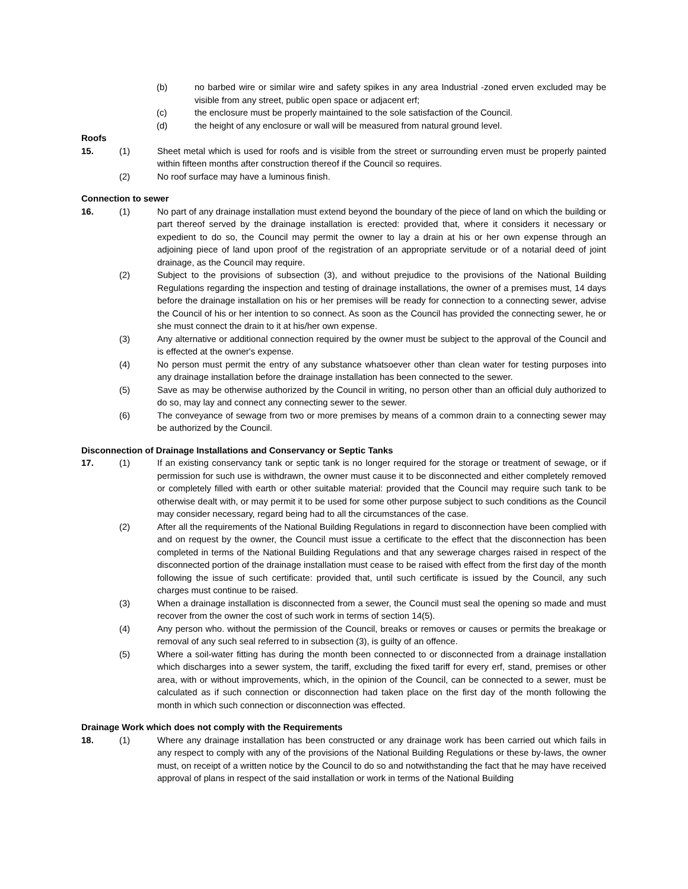(b) no barbed wire or similar wire and safety spikes in any area Industrial -zoned erven excluded may be visible from any street, public open space or adjacent erf;
(c) the enclosure must be properly maintained to the sole satisfaction of the Council.
(d) the height of any enclosure or wall will be measured from natural ground level.
Roofs
15. (1) Sheet metal which is used for roofs and is visible from the street or surrounding erven must be properly painted within fifteen months after construction thereof if the Council so requires.
(2) No roof surface may have a luminous finish.
Connection to sewer
16. (1) No part of any drainage installation must extend beyond the boundary of the piece of land on which the building or part thereof served by the drainage installation is erected: provided that, where it considers it necessary or expedient to do so, the Council may permit the owner to lay a drain at his or her own expense through an adjoining piece of land upon proof of the registration of an appropriate servitude or of a notarial deed of joint drainage, as the Council may require.
(2) Subject to the provisions of subsection (3), and without prejudice to the provisions of the National Building Regulations regarding the inspection and testing of drainage installations, the owner of a premises must, 14 days before the drainage installation on his or her premises will be ready for connection to a connecting sewer, advise the Council of his or her intention to so connect. As soon as the Council has provided the connecting sewer, he or she must connect the drain to it at his/her own expense.
(3) Any alternative or additional connection required by the owner must be subject to the approval of the Council and is effected at the owner's expense.
(4) No person must permit the entry of any substance whatsoever other than clean water for testing purposes into any drainage installation before the drainage installation has been connected to the sewer.
(5) Save as may be otherwise authorized by the Council in writing, no person other than an official duly authorized to do so, may lay and connect any connecting sewer to the sewer.
(6) The conveyance of sewage from two or more premises by means of a common drain to a connecting sewer may be authorized by the Council.
Disconnection of Drainage Installations and Conservancy or Septic Tanks
17. (1) If an existing conservancy tank or septic tank is no longer required for the storage or treatment of sewage, or if permission for such use is withdrawn, the owner must cause it to be disconnected and either completely removed or completely filled with earth or other suitable material: provided that the Council may require such tank to be otherwise dealt with, or may permit it to be used for some other purpose subject to such conditions as the Council may consider necessary, regard being had to all the circumstances of the case.
(2) After all the requirements of the National Building Regulations in regard to disconnection have been complied with and on request by the owner, the Council must issue a certificate to the effect that the disconnection has been completed in terms of the National Building Regulations and that any sewerage charges raised in respect of the disconnected portion of the drainage installation must cease to be raised with effect from the first day of the month following the issue of such certificate: provided that, until such certificate is issued by the Council, any such charges must continue to be raised.
(3) When a drainage installation is disconnected from a sewer, the Council must seal the opening so made and must recover from the owner the cost of such work in terms of section 14(5).
(4) Any person who. without the permission of the Council, breaks or removes or causes or permits the breakage or removal of any such seal referred to in subsection (3), is guilty of an offence.
(5) Where a soil-water fitting has during the month been connected to or disconnected from a drainage installation which discharges into a sewer system, the tariff, excluding the fixed tariff for every erf, stand, premises or other area, with or without improvements, which, in the opinion of the Council, can be connected to a sewer, must be calculated as if such connection or disconnection had taken place on the first day of the month following the month in which such connection or disconnection was effected.
Drainage Work which does not comply with the Requirements
18. (1) Where any drainage installation has been constructed or any drainage work has been carried out which fails in any respect to comply with any of the provisions of the National Building Regulations or these by-laws, the owner must, on receipt of a written notice by the Council to do so and notwithstanding the fact that he may have received approval of plans in respect of the said installation or work in terms of the National Building